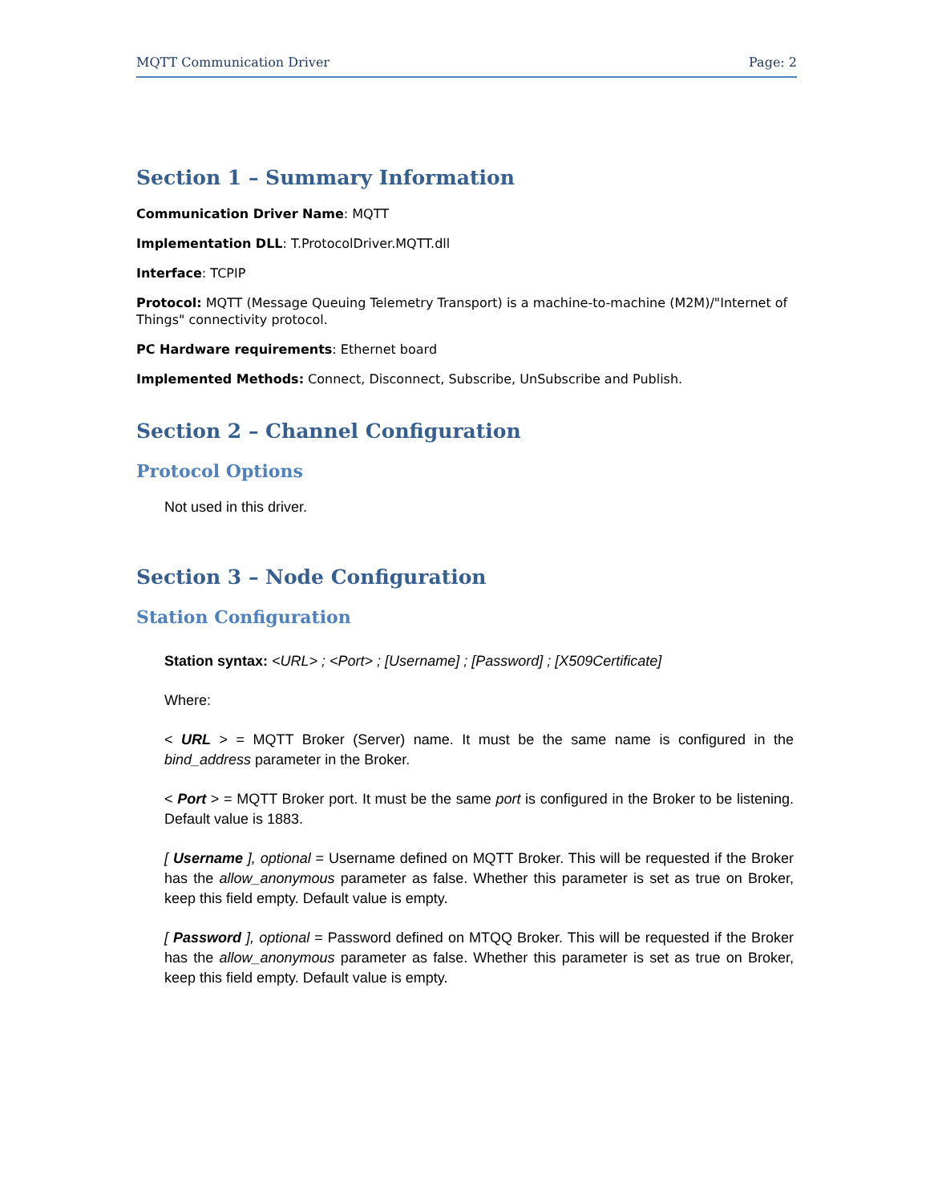MQTT Communication Driver Page: 2
Section 1 – Summary Information
Communication Driver Name: MQTT
Implementation DLL: T.ProtocolDriver.MQTT.dll
Interface: TCPIP
Protocol: MQTT (Message Queuing Telemetry Transport) is a machine-to-machine (M2M)/"Internet of Things" connectivity protocol.
PC Hardware requirements: Ethernet board
Implemented Methods: Connect, Disconnect, Subscribe, UnSubscribe and Publish.
Section 2 – Channel Configuration
Protocol Options
Not used in this driver.
Section 3 – Node Configuration
Station Configuration
Station syntax: <URL> ; <Port> ; [Username] ; [Password] ; [X509Certificate]
Where:
< URL > = MQTT Broker (Server) name. It must be the same name is configured in the bind_address parameter in the Broker.
< Port > = MQTT Broker port. It must be the same port is configured in the Broker to be listening. Default value is 1883.
[ Username ], optional = Username defined on MQTT Broker. This will be requested if the Broker has the allow_anonymous parameter as false. Whether this parameter is set as true on Broker, keep this field empty. Default value is empty.
[ Password ], optional = Password defined on MTQQ Broker. This will be requested if the Broker has the allow_anonymous parameter as false. Whether this parameter is set as true on Broker, keep this field empty. Default value is empty.